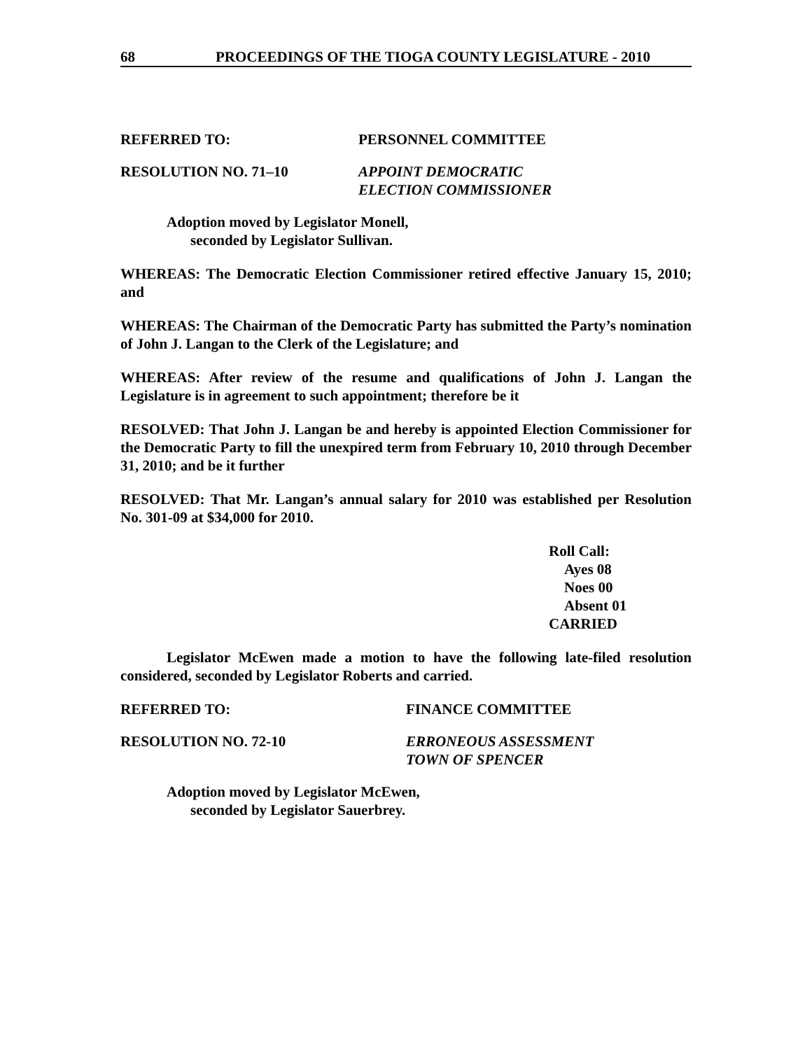68 PROCEEDINGS OF THE TIOGA COUNTY LEGISLATURE - 2010
REFERRED TO: PERSONNEL COMMITTEE
RESOLUTION NO. 71–10 APPOINT DEMOCRATIC
ELECTION COMMISSIONER
Adoption moved by Legislator Monell,
seconded by Legislator Sullivan.
WHEREAS: The Democratic Election Commissioner retired effective January 15, 2010; and
WHEREAS: The Chairman of the Democratic Party has submitted the Party’s nomination of John J. Langan to the Clerk of the Legislature; and
WHEREAS: After review of the resume and qualifications of John J. Langan the Legislature is in agreement to such appointment; therefore be it
RESOLVED: That John J. Langan be and hereby is appointed Election Commissioner for the Democratic Party to fill the unexpired term from February 10, 2010 through December 31, 2010; and be it further
RESOLVED: That Mr. Langan’s annual salary for 2010 was established per Resolution No. 301-09 at $34,000 for 2010.
Roll Call:
Ayes 08
Noes 00
Absent 01
CARRIED
Legislator McEwen made a motion to have the following late-filed resolution considered, seconded by Legislator Roberts and carried.
REFERRED TO: FINANCE COMMITTEE
RESOLUTION NO. 72-10 ERRONEOUS ASSESSMENT
TOWN OF SPENCER
Adoption moved by Legislator McEwen,
seconded by Legislator Sauerbrey.